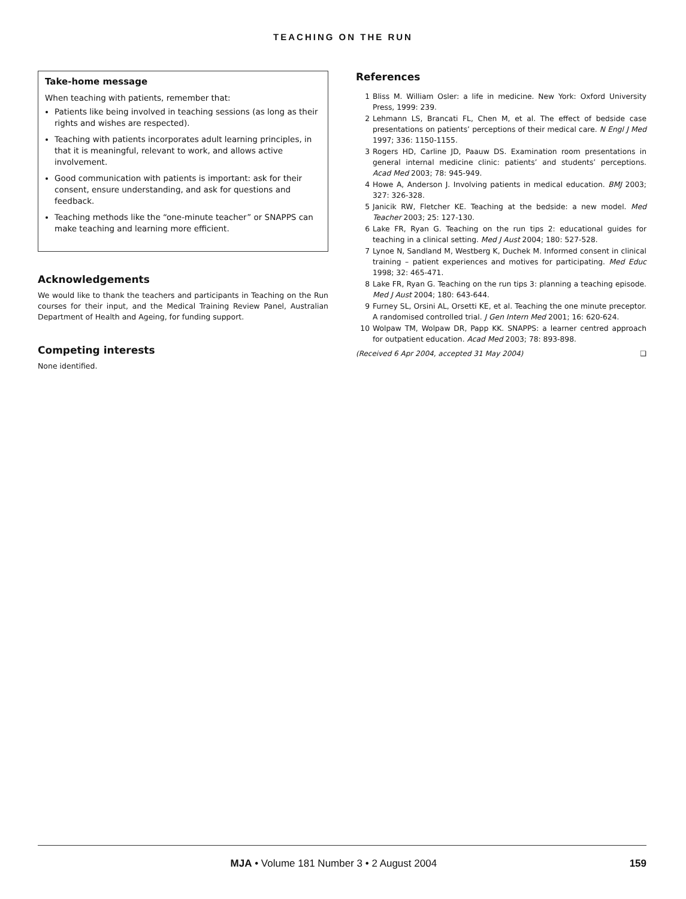TEACHING ON THE RUN
Take-home message
When teaching with patients, remember that:
Patients like being involved in teaching sessions (as long as their rights and wishes are respected).
Teaching with patients incorporates adult learning principles, in that it is meaningful, relevant to work, and allows active involvement.
Good communication with patients is important: ask for their consent, ensure understanding, and ask for questions and feedback.
Teaching methods like the “one-minute teacher” or SNAPPS can make teaching and learning more efficient.
Acknowledgements
We would like to thank the teachers and participants in Teaching on the Run courses for their input, and the Medical Training Review Panel, Australian Department of Health and Ageing, for funding support.
Competing interests
None identified.
References
1 Bliss M. William Osler: a life in medicine. New York: Oxford University Press, 1999: 239.
2 Lehmann LS, Brancati FL, Chen M, et al. The effect of bedside case presentations on patients’ perceptions of their medical care. N Engl J Med 1997; 336: 1150-1155.
3 Rogers HD, Carline JD, Paauw DS. Examination room presentations in general internal medicine clinic: patients’ and students’ perceptions. Acad Med 2003; 78: 945-949.
4 Howe A, Anderson J. Involving patients in medical education. BMJ 2003; 327: 326-328.
5 Janicik RW, Fletcher KE. Teaching at the bedside: a new model. Med Teacher 2003; 25: 127-130.
6 Lake FR, Ryan G. Teaching on the run tips 2: educational guides for teaching in a clinical setting. Med J Aust 2004; 180: 527-528.
7 Lynoe N, Sandland M, Westberg K, Duchek M. Informed consent in clinical training – patient experiences and motives for participating. Med Educ 1998; 32: 465-471.
8 Lake FR, Ryan G. Teaching on the run tips 3: planning a teaching episode. Med J Aust 2004; 180: 643-644.
9 Furney SL, Orsini AL, Orsetti KE, et al. Teaching the one minute preceptor. A randomised controlled trial. J Gen Intern Med 2001; 16: 620-624.
10 Wolpaw TM, Wolpaw DR, Papp KK. SNAPPS: a learner centred approach for outpatient education. Acad Med 2003; 78: 893-898.
(Received 6 Apr 2004, accepted 31 May 2004) ❑
MJA • Volume 181 Number 3 • 2 August 2004 159